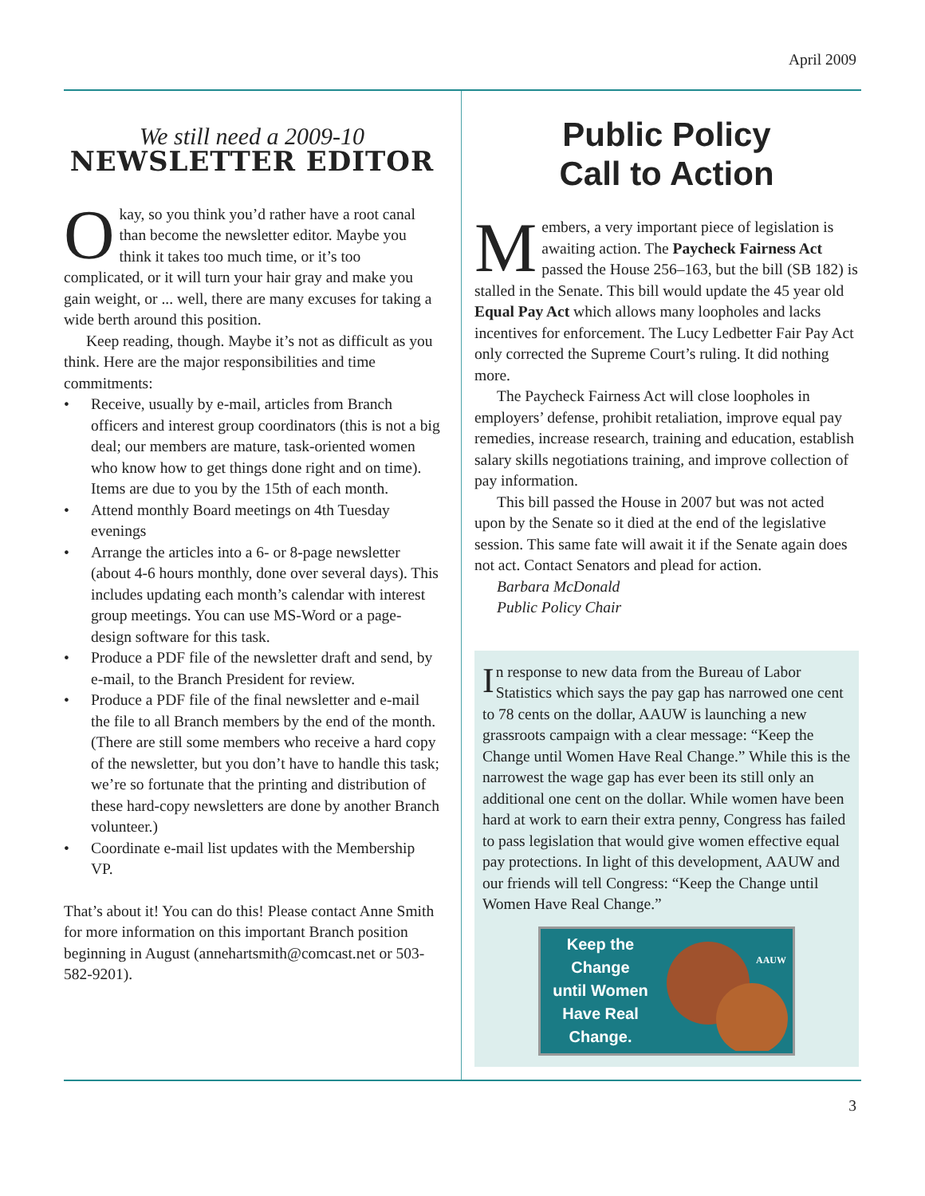April 2009
We still need a 2009-10
NEWSLETTER EDITOR
Okay, so you think you’d rather have a root canal than become the newsletter editor. Maybe you think it takes too much time, or it’s too complicated, or it will turn your hair gray and make you gain weight, or ... well, there are many excuses for taking a wide berth around this position.
Keep reading, though. Maybe it’s not as difficult as you think. Here are the major responsibilities and time commitments:
• Receive, usually by e-mail, articles from Branch officers and interest group coordinators (this is not a big deal; our members are mature, task-oriented women who know how to get things done right and on time). Items are due to you by the 15th of each month.
• Attend monthly Board meetings on 4th Tuesday evenings
• Arrange the articles into a 6- or 8-page newsletter (about 4-6 hours monthly, done over several days). This includes updating each month’s calendar with interest group meetings. You can use MS-Word or a page-design software for this task.
• Produce a PDF file of the newsletter draft and send, by e-mail, to the Branch President for review.
• Produce a PDF file of the final newsletter and e-mail the file to all Branch members by the end of the month. (There are still some members who receive a hard copy of the newsletter, but you don’t have to handle this task; we’re so fortunate that the printing and distribution of these hard-copy newsletters are done by another Branch volunteer.)
• Coordinate e-mail list updates with the Membership VP.
That’s about it! You can do this! Please contact Anne Smith for more information on this important Branch position beginning in August (annehartsmith@comcast.net or 503-582-9201).
Public Policy
Call to Action
Members, a very important piece of legislation is awaiting action. The Paycheck Fairness Act passed the House 256–163, but the bill (SB 182) is stalled in the Senate. This bill would update the 45 year old Equal Pay Act which allows many loopholes and lacks incentives for enforcement. The Lucy Ledbetter Fair Pay Act only corrected the Supreme Court’s ruling. It did nothing more.
The Paycheck Fairness Act will close loopholes in employers’ defense, prohibit retaliation, improve equal pay remedies, increase research, training and education, establish salary skills negotiations training, and improve collection of pay information.
This bill passed the House in 2007 but was not acted upon by the Senate so it died at the end of the legislative session. This same fate will await it if the Senate again does not act. Contact Senators and plead for action.
Barbara McDonald
Public Policy Chair
In response to new data from the Bureau of Labor Statistics which says the pay gap has narrowed one cent to 78 cents on the dollar, AAUW is launching a new grassroots campaign with a clear message: “Keep the Change until Women Have Real Change.” While this is the narrowest the wage gap has ever been its still only an additional one cent on the dollar. While women have been hard at work to earn their extra penny, Congress has failed to pass legislation that would give women effective equal pay protections. In light of this development, AAUW and our friends will tell Congress: “Keep the Change until Women Have Real Change.”
Keep the
Change
until Women
Have Real
Change.
AAUW
3